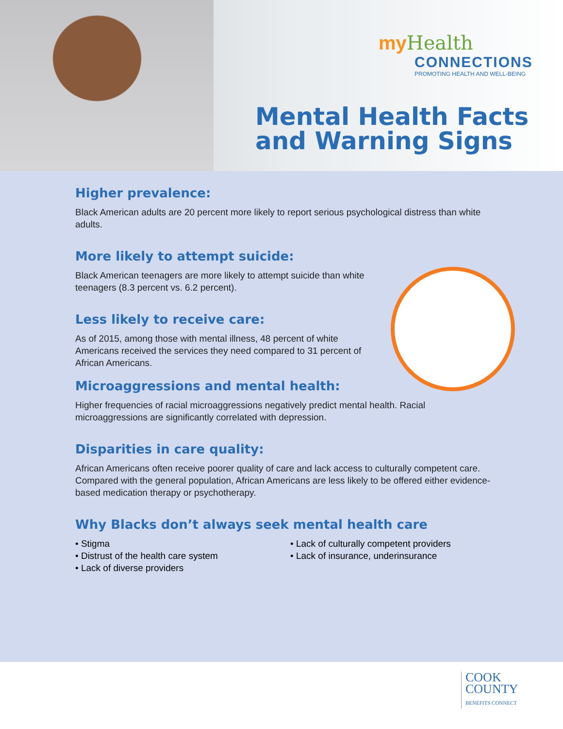my Health
CONNECTIONS
PROMOTING HEALTH AND WELL-BEING
Mental Health Facts
and Warning Signs
Higher prevalence:
Black American adults are 20 percent more likely to report serious psychological distress than white adults.
More likely to attempt suicide:
Black American teenagers are more likely to attempt suicide than white teenagers (8.3 percent vs. 6.2 percent).
Less likely to receive care:
As of 2015, among those with mental illness, 48 percent of white Americans received the services they need compared to 31 percent of African Americans.
Microaggressions and mental health:
Higher frequencies of racial microaggressions negatively predict mental health. Racial microaggressions are significantly correlated with depression.
Disparities in care quality:
African Americans often receive poorer quality of care and lack access to culturally competent care. Compared with the general population, African Americans are less likely to be offered either evidence-based medication therapy or psychotherapy.
Why Blacks don’t always seek mental health care
• Stigma
• Distrust of the health care system
• Lack of diverse providers
• Lack of culturally competent providers
• Lack of insurance, underinsurance
COOK
COUNTY
BENEFITS CONNECT